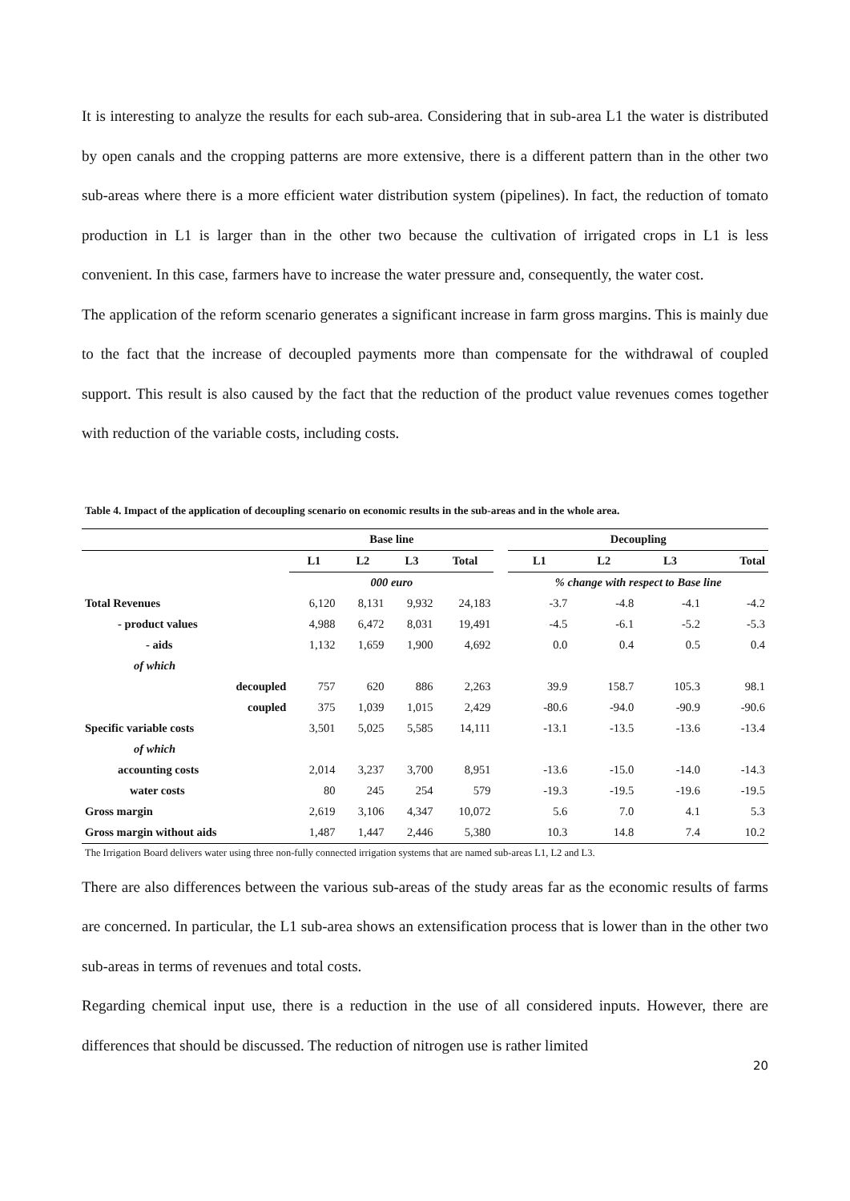It is interesting to analyze the results for each sub-area. Considering that in sub-area L1 the water is distributed by open canals and the cropping patterns are more extensive, there is a different pattern than in the other two sub-areas where there is a more efficient water distribution system (pipelines). In fact, the reduction of tomato production in L1 is larger than in the other two because the cultivation of irrigated crops in L1 is less convenient. In this case, farmers have to increase the water pressure and, consequently, the water cost.
The application of the reform scenario generates a significant increase in farm gross margins. This is mainly due to the fact that the increase of decoupled payments more than compensate for the withdrawal of coupled support. This result is also caused by the fact that the reduction of the product value revenues comes together with reduction of the variable costs, including costs.
Table 4. Impact of the application of decoupling scenario on economic results in the sub-areas and in the whole area.
| | Base line | | | | | Decoupling | | | |
| --- | --- | --- | --- | --- | --- | --- | --- | --- | --- |
| | L1 | L2 | L3 | Total | | L1 | L2 | L3 | Total |
| | 000 euro | | | | | % change with respect to Base line | | | |
| Total Revenues | 6,120 | 8,131 | 9,932 | 24,183 | | -3.7 | -4.8 | -4.1 | -4.2 |
| - product values | 4,988 | 6,472 | 8,031 | 19,491 | | -4.5 | -6.1 | -5.2 | -5.3 |
| - aids | 1,132 | 1,659 | 1,900 | 4,692 | | 0.0 | 0.4 | 0.5 | 0.4 |
| of which | | | | | | | | | |
| decoupled | 757 | 620 | 886 | 2,263 | | 39.9 | 158.7 | 105.3 | 98.1 |
| coupled | 375 | 1,039 | 1,015 | 2,429 | | -80.6 | -94.0 | -90.9 | -90.6 |
| Specific variable costs | 3,501 | 5,025 | 5,585 | 14,111 | | -13.1 | -13.5 | -13.6 | -13.4 |
| of which | | | | | | | | | |
| accounting costs | 2,014 | 3,237 | 3,700 | 8,951 | | -13.6 | -15.0 | -14.0 | -14.3 |
| water costs | 80 | 245 | 254 | 579 | | -19.3 | -19.5 | -19.6 | -19.5 |
| Gross margin | 2,619 | 3,106 | 4,347 | 10,072 | | 5.6 | 7.0 | 4.1 | 5.3 |
| Gross margin without aids | 1,487 | 1,447 | 2,446 | 5,380 | | 10.3 | 14.8 | 7.4 | 10.2 |
The Irrigation Board delivers water using three non-fully connected irrigation systems that are named sub-areas L1, L2 and L3.
There are also differences between the various sub-areas of the study areas far as the economic results of farms are concerned. In particular, the L1 sub-area shows an extensification process that is lower than in the other two sub-areas in terms of revenues and total costs.
Regarding chemical input use, there is a reduction in the use of all considered inputs. However, there are differences that should be discussed. The reduction of nitrogen use is rather limited
20